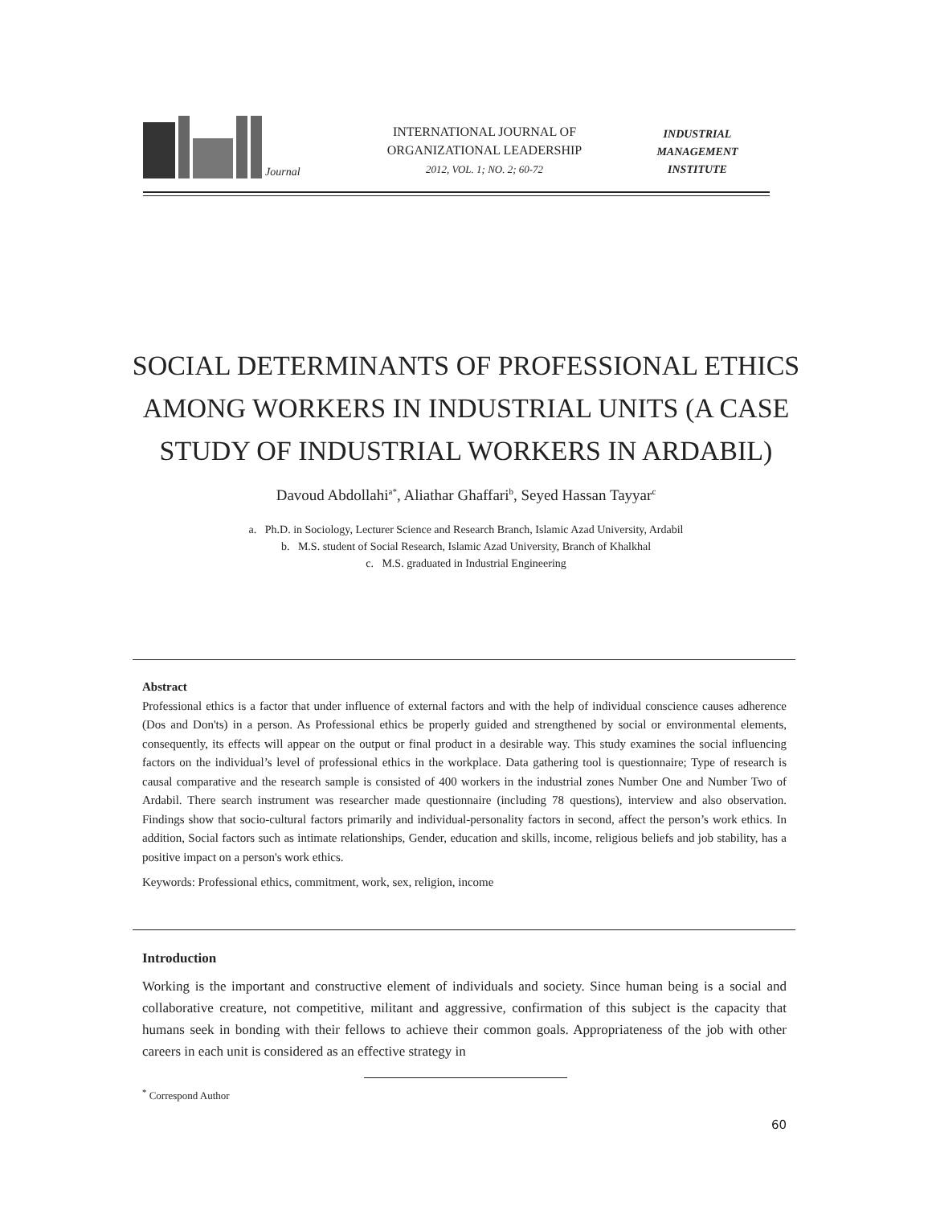Journal
INTERNATIONAL JOURNAL OF
ORGANIZATIONAL LEADERSHIP
2012, VOL. 1; NO. 2; 60-72
INDUSTRIAL
MANAGEMENT
INSTITUTE
SOCIAL DETERMINANTS OF PROFESSIONAL ETHICS
AMONG WORKERS IN INDUSTRIAL UNITS (A CASE
STUDY OF INDUSTRIAL WORKERS IN ARDABIL)
Davoud Abdollahi<sup>a*</sup>, Aliathar Ghaffari<sup>b</sup>, Seyed Hassan Tayyar<sup>c</sup>
a. Ph.D. in Sociology, Lecturer Science and Research Branch, Islamic Azad University, Ardabil
b. M.S. student of Social Research, Islamic Azad University, Branch of Khalkhal
c. M.S. graduated in Industrial Engineering
Abstract
Professional ethics is a factor that under influence of external factors and with the help of individual conscience causes adherence (Dos and Don'ts) in a person. As Professional ethics be properly guided and strengthened by social or environmental elements, consequently, its effects will appear on the output or final product in a desirable way. This study examines the social influencing factors on the individual’s level of professional ethics in the workplace. Data gathering tool is questionnaire; Type of research is causal comparative and the research sample is consisted of 400 workers in the industrial zones Number One and Number Two of Ardabil. There search instrument was researcher made questionnaire (including 78 questions), interview and also observation. Findings show that socio-cultural factors primarily and individual-personality factors in second, affect the person’s work ethics. In addition, Social factors such as intimate relationships, Gender, education and skills, income, religious beliefs and job stability, has a positive impact on a person's work ethics.
Keywords: Professional ethics, commitment, work, sex, religion, income
Introduction
Working is the important and constructive element of individuals and society. Since human being is a social and collaborative creature, not competitive, militant and aggressive, confirmation of this subject is the capacity that humans seek in bonding with their fellows to achieve their common goals. Appropriateness of the job with other careers in each unit is considered as an effective strategy in
<sup>*</sup> Correspond Author
60